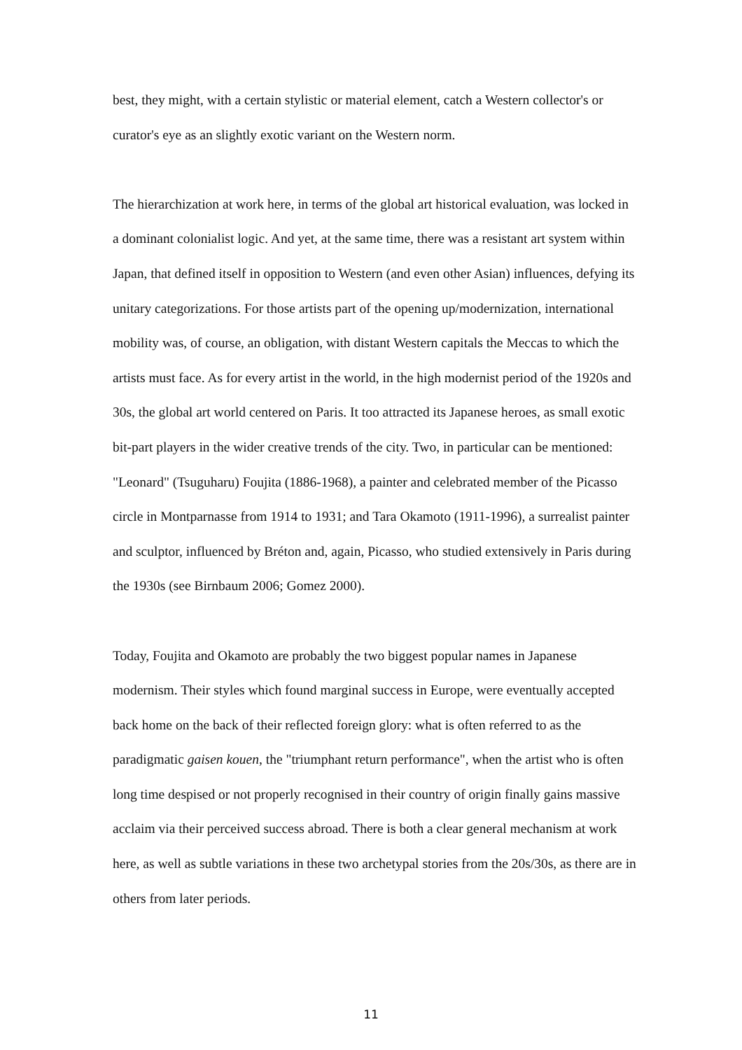best, they might, with a certain stylistic or material element, catch a Western collector's or curator's eye as an slightly exotic variant on the Western norm.
The hierarchization at work here, in terms of the global art historical evaluation, was locked in a dominant colonialist logic. And yet, at the same time, there was a resistant art system within Japan, that defined itself in opposition to Western (and even other Asian) influences, defying its unitary categorizations. For those artists part of the opening up/modernization, international mobility was, of course, an obligation, with distant Western capitals the Meccas to which the artists must face. As for every artist in the world, in the high modernist period of the 1920s and 30s, the global art world centered on Paris. It too attracted its Japanese heroes, as small exotic bit-part players in the wider creative trends of the city. Two, in particular can be mentioned: "Leonard" (Tsuguharu) Foujita (1886-1968), a painter and celebrated member of the Picasso circle in Montparnasse from 1914 to 1931; and Tara Okamoto (1911-1996), a surrealist painter and sculptor, influenced by Bréton and, again, Picasso, who studied extensively in Paris during the 1930s (see Birnbaum 2006; Gomez 2000).
Today, Foujita and Okamoto are probably the two biggest popular names in Japanese modernism. Their styles which found marginal success in Europe, were eventually accepted back home on the back of their reflected foreign glory: what is often referred to as the paradigmatic gaisen kouen, the "triumphant return performance", when the artist who is often long time despised or not properly recognised in their country of origin finally gains massive acclaim via their perceived success abroad. There is both a clear general mechanism at work here, as well as subtle variations in these two archetypal stories from the 20s/30s, as there are in others from later periods.
11